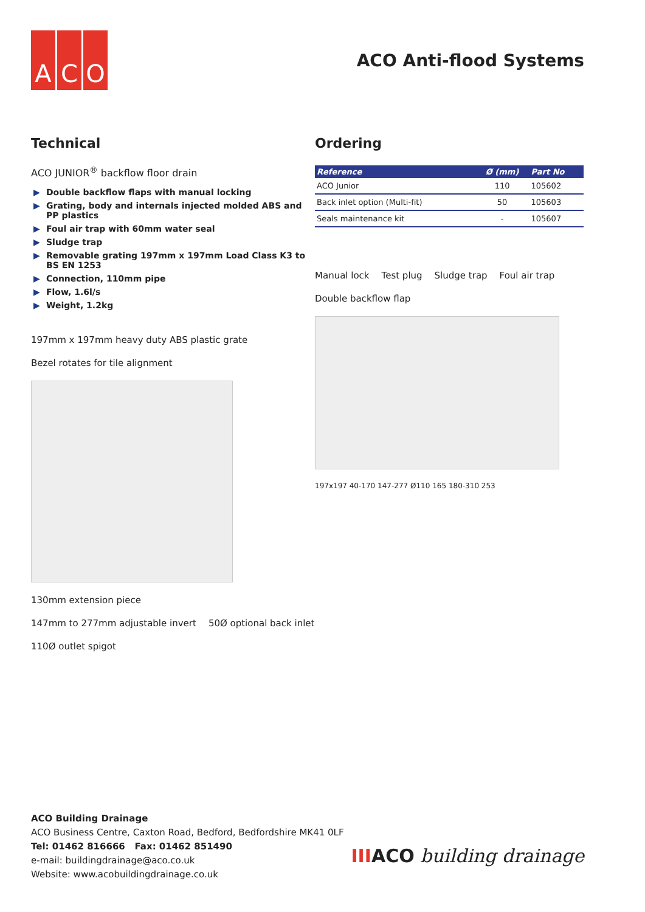A C O
ACO Anti-flood Systems
Technical
ACO JUNIOR<sup>®</sup> backflow floor drain
▶ Double backflow flaps with manual locking
▶ Grating, body and internals injected molded ABS and PP plastics
▶ Foul air trap with 60mm water seal
▶ Sludge trap
▶ Removable grating 197mm x 197mm Load Class K3 to BS EN 1253
▶ Connection, 110mm pipe
▶ Flow, 1.6l/s
▶ Weight, 1.2kg
197mm x 197mm heavy duty ABS plastic grate
Bezel rotates for tile alignment
130mm extension piece
147mm to 277mm adjustable invert
50Ø optional back inlet
110Ø outlet spigot
Ordering
| Reference | Ø (mm) | Part No |
| --- | --- | --- |
| ACO Junior | 110 | 105602 |
| Back inlet option (Multi-fit) | 50 | 105603 |
| Seals maintenance kit | - | 105607 |
Manual lock
Test plug
Sludge trap
Foul air trap
Double backflow flap
197x197 40-170 147-277 Ø110 165 180-310 253
ACO Building Drainage
ACO Business Centre, Caxton Road, Bedford, Bedfordshire MK41 0LF
Tel: 01462 816666 Fax: 01462 851490
e-mail: buildingdrainage@aco.co.uk
Website: www.acobuildingdrainage.co.uk
III ACO building drainage